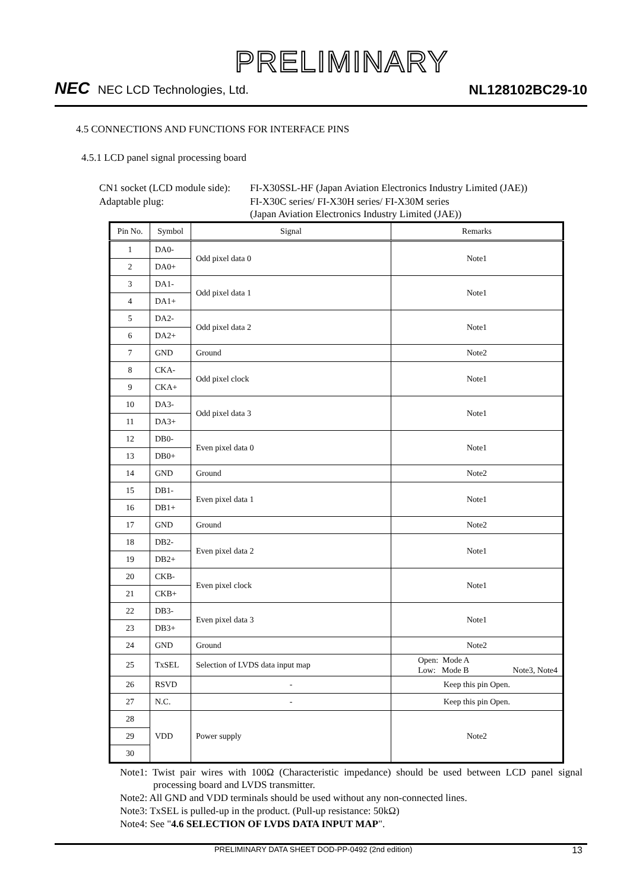PRELIMINARY
NEC NEC LCD Technologies, Ltd.
NL128102BC29-10
4.5 CONNECTIONS AND FUNCTIONS FOR INTERFACE PINS
4.5.1 LCD panel signal processing board
| CN1 socket (LCD module side): | FI-X30SSL-HF (Japan Aviation Electronics Industry Limited (JAE)) |
| Adaptable plug: | FI-X30C series/ FI-X30H series/ FI-X30M series (Japan Aviation Electronics Industry Limited (JAE)) |
| Pin No. | Symbol | Signal | Remarks |
| --- | --- | --- | --- |
| 1 | DA0- | Odd pixel data 0 | Note1 |
| 2 | DA0+ | | |
| 3 | DA1- | Odd pixel data 1 | Note1 |
| 4 | DA1+ | | |
| 5 | DA2- | Odd pixel data 2 | Note1 |
| 6 | DA2+ | | |
| 7 | GND | Ground | Note2 |
| 8 | CKA- | Odd pixel clock | Note1 |
| 9 | CKA+ | | |
| 10 | DA3- | Odd pixel data 3 | Note1 |
| 11 | DA3+ | | |
| 12 | DB0- | Even pixel data 0 | Note1 |
| 13 | DB0+ | | |
| 14 | GND | Ground | Note2 |
| 15 | DB1- | Even pixel data 1 | Note1 |
| 16 | DB1+ | | |
| 17 | GND | Ground | Note2 |
| 18 | DB2- | Even pixel data 2 | Note1 |
| 19 | DB2+ | | |
| 20 | CKB- | Even pixel clock | Note1 |
| 21 | CKB+ | | |
| 22 | DB3- | Even pixel data 3 | Note1 |
| 23 | DB3+ | | |
| 24 | GND | Ground | Note2 |
| 25 | TxSEL | Selection of LVDS data input map | Open: Mode A Low: Mode B Note3, Note4 |
| 26 | RSVD | - | Keep this pin Open. |
| 27 | N.C. | - | Keep this pin Open. |
| 28 | VDD | Power supply | Note2 |
| 29 | | | |
| 30 | | | |
Note1: Twist pair wires with 100Ω (Characteristic impedance) should be used between LCD panel signal processing board and LVDS transmitter.
Note2: All GND and VDD terminals should be used without any non-connected lines.
Note3: TxSEL is pulled-up in the product. (Pull-up resistance: 50kΩ)
Note4: See "4.6 SELECTION OF LVDS DATA INPUT MAP".
PRELIMINARY DATA SHEET DOD-PP-0492 (2nd edition) 13